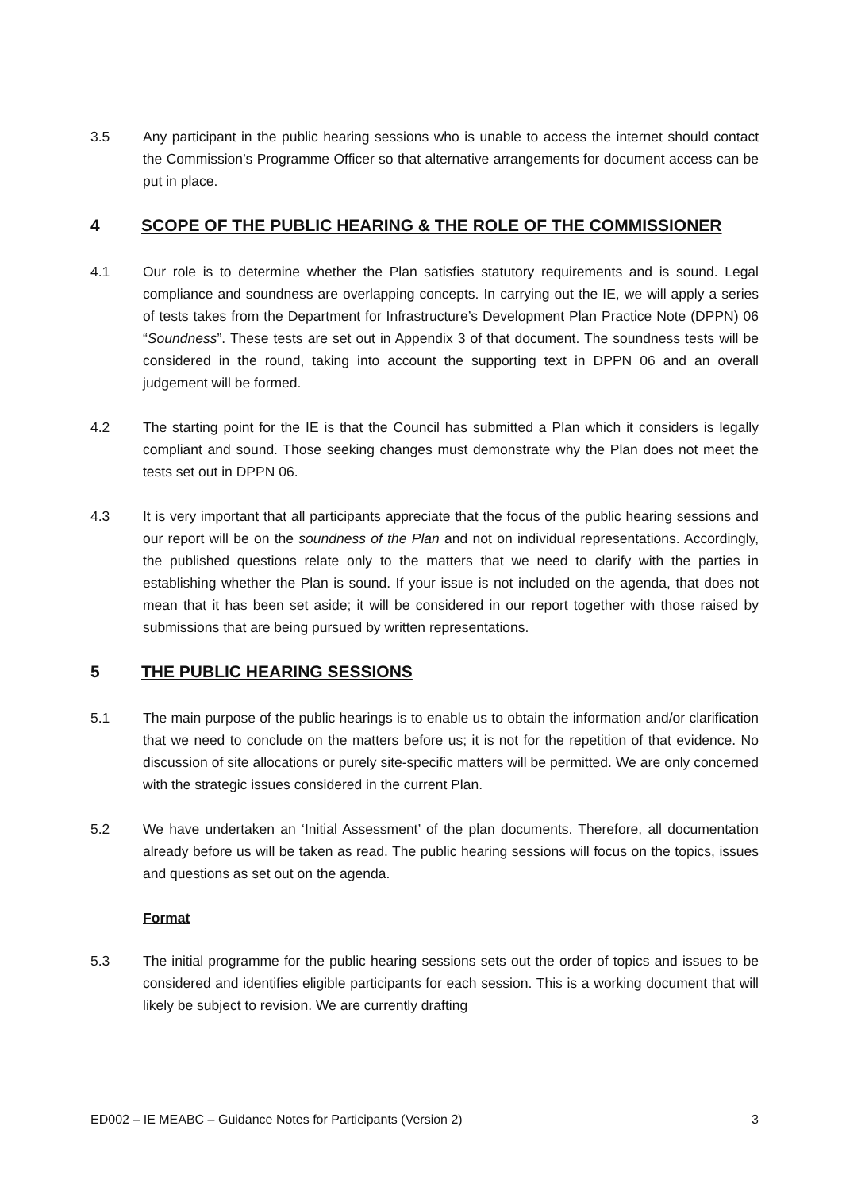3.5 Any participant in the public hearing sessions who is unable to access the internet should contact the Commission’s Programme Officer so that alternative arrangements for document access can be put in place.
4 SCOPE OF THE PUBLIC HEARING & THE ROLE OF THE COMMISSIONER
4.1 Our role is to determine whether the Plan satisfies statutory requirements and is sound. Legal compliance and soundness are overlapping concepts. In carrying out the IE, we will apply a series of tests takes from the Department for Infrastructure’s Development Plan Practice Note (DPPN) 06 “Soundness”. These tests are set out in Appendix 3 of that document. The soundness tests will be considered in the round, taking into account the supporting text in DPPN 06 and an overall judgement will be formed.
4.2 The starting point for the IE is that the Council has submitted a Plan which it considers is legally compliant and sound. Those seeking changes must demonstrate why the Plan does not meet the tests set out in DPPN 06.
4.3 It is very important that all participants appreciate that the focus of the public hearing sessions and our report will be on the soundness of the Plan and not on individual representations. Accordingly, the published questions relate only to the matters that we need to clarify with the parties in establishing whether the Plan is sound. If your issue is not included on the agenda, that does not mean that it has been set aside; it will be considered in our report together with those raised by submissions that are being pursued by written representations.
5 THE PUBLIC HEARING SESSIONS
5.1 The main purpose of the public hearings is to enable us to obtain the information and/or clarification that we need to conclude on the matters before us; it is not for the repetition of that evidence. No discussion of site allocations or purely site-specific matters will be permitted. We are only concerned with the strategic issues considered in the current Plan.
5.2 We have undertaken an ‘Initial Assessment’ of the plan documents. Therefore, all documentation already before us will be taken as read. The public hearing sessions will focus on the topics, issues and questions as set out on the agenda.
Format
5.3 The initial programme for the public hearing sessions sets out the order of topics and issues to be considered and identifies eligible participants for each session. This is a working document that will likely be subject to revision. We are currently drafting
ED002 – IE MEABC – Guidance Notes for Participants (Version 2) 3